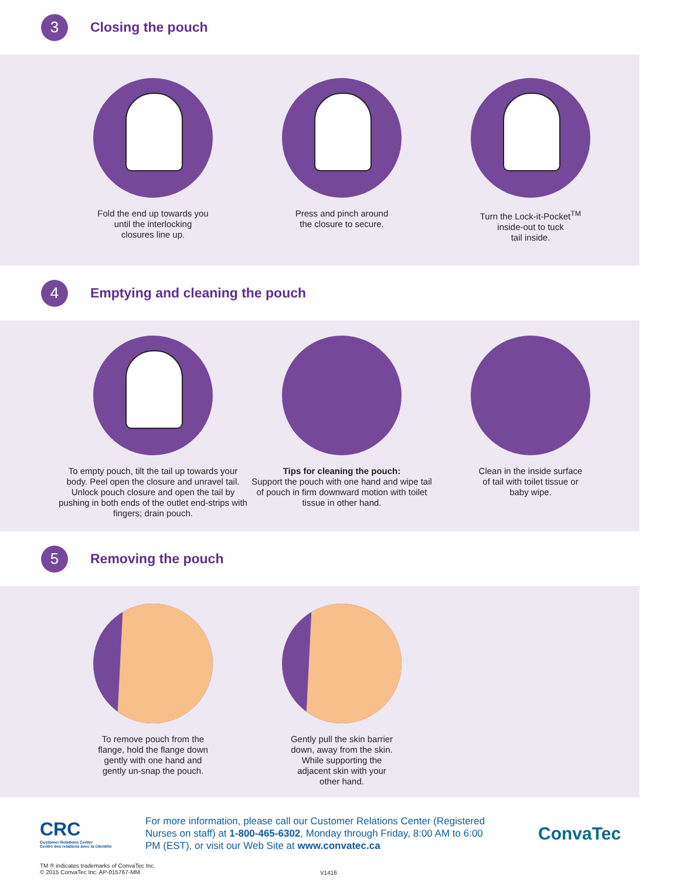3
Closing the pouch
Fold the end up towards you
until the interlocking
closures line up.
Press and pinch around
the closure to secure.
Turn the Lock-it-Pocket<sup>TM</sup>
inside-out to tuck
tail inside.
4
Emptying and cleaning the pouch
To empty pouch, tilt the tail up towards your body. Peel open the closure and unravel tail. Unlock pouch closure and open the tail by pushing in both ends of the outlet end-strips with fingers; drain pouch.
Tips for cleaning the pouch:
Support the pouch with one hand and wipe tail of pouch in firm downward motion with toilet tissue in other hand.
Clean in the inside surface
of tail with toilet tissue or
baby wipe.
5
Removing the pouch
To remove pouch from the
flange, hold the flange down
gently with one hand and
gently un-snap the pouch.
Gently pull the skin barrier
down, away from the skin.
While supporting the
adjacent skin with your
other hand.
CRC
Customer Relations Center
Centre des relations avec la clientèle
For more information, please call our Customer Relations Center (Registered Nurses on staff) at 1-800-465-6302, Monday through Friday, 8:00 AM to 6:00 PM (EST), or visit our Web Site at www.convatec.ca
ConvaTec
TM ® indicates trademarks of ConvaTec Inc.
© 2015 ConvaTec Inc. AP-015767-MM
V1416